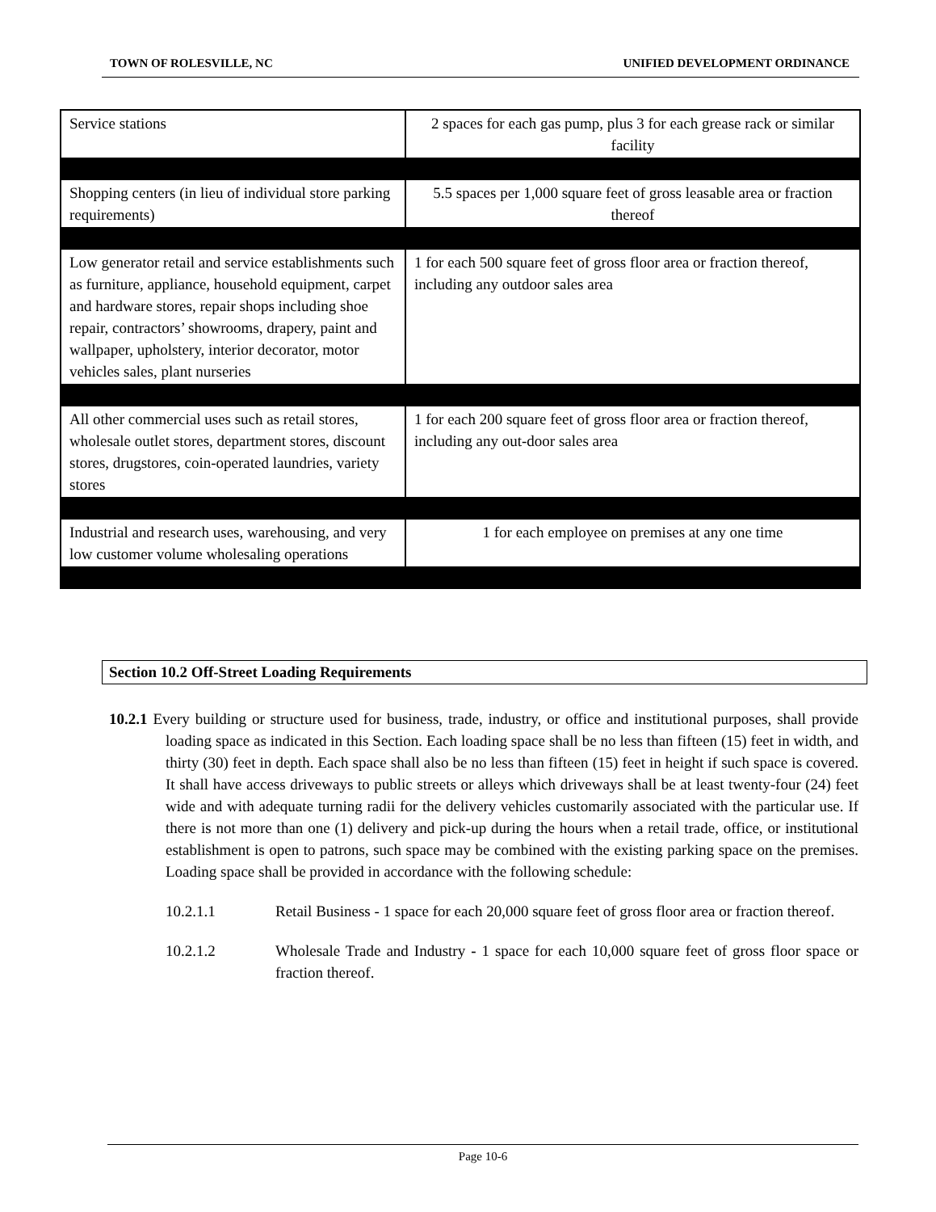TOWN OF ROLESVILLE, NC UNIFIED DEVELOPMENT ORDINANCE
| Service stations | 2 spaces for each gas pump, plus 3 for each grease rack or similar facility |
| Shopping centers (in lieu of individual store parking requirements) | 5.5 spaces per 1,000 square feet of gross leasable area or fraction thereof |
| Low generator retail and service establishments such as furniture, appliance, household equipment, carpet and hardware stores, repair shops including shoe repair, contractors’ showrooms, drapery, paint and wallpaper, upholstery, interior decorator, motor vehicles sales, plant nurseries | 1 for each 500 square feet of gross floor area or fraction thereof, including any outdoor sales area |
| All other commercial uses such as retail stores, wholesale outlet stores, department stores, discount stores, drugstores, coin-operated laundries, variety stores | 1 for each 200 square feet of gross floor area or fraction thereof, including any out-door sales area |
| Industrial and research uses, warehousing, and very low customer volume wholesaling operations | 1 for each employee on premises at any one time |
Section 10.2 Off-Street Loading Requirements
10.2.1 Every building or structure used for business, trade, industry, or office and institutional purposes, shall provide loading space as indicated in this Section. Each loading space shall be no less than fifteen (15) feet in width, and thirty (30) feet in depth. Each space shall also be no less than fifteen (15) feet in height if such space is covered. It shall have access driveways to public streets or alleys which driveways shall be at least twenty-four (24) feet wide and with adequate turning radii for the delivery vehicles customarily associated with the particular use. If there is not more than one (1) delivery and pick-up during the hours when a retail trade, office, or institutional establishment is open to patrons, such space may be combined with the existing parking space on the premises. Loading space shall be provided in accordance with the following schedule:
10.2.1.1 Retail Business - 1 space for each 20,000 square feet of gross floor area or fraction thereof.
10.2.1.2 Wholesale Trade and Industry - 1 space for each 10,000 square feet of gross floor space or fraction thereof.
Page 10-6